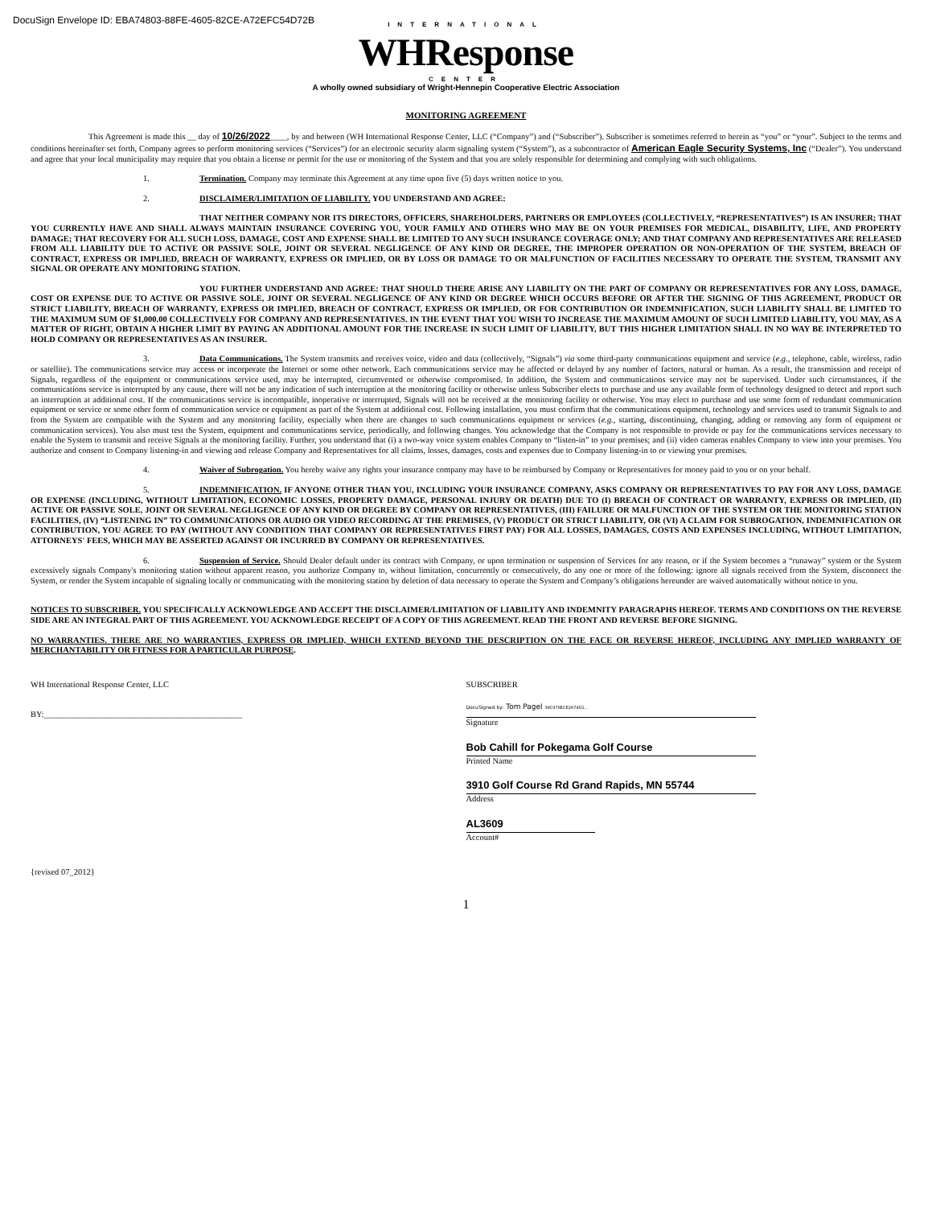DocuSign Envelope ID: EBA74803-88FE-4605-82CE-A72EFC54D72B
INTERNATIONAL
WHResponse
CENTER
A wholly owned subsidiary of Wright-Hennepin Cooperative Electric Association
MONITORING AGREEMENT
This Agreement is made this __ day of 10/26/2022____, by and between (WH International Response Center, LLC (“Company”) and (“Subscriber”). Subscriber is sometimes referred to herein as “you” or “your”. Subject to the terms and conditions hereinafter set forth, Company agrees to perform monitoring services (“Services”) for an electronic security alarm signaling system (“System”), as a subcontractor of American Eagle Security Systems, Inc (“Dealer”). You understand and agree that your local municipality may require that you obtain a license or permit for the use or monitoring of the System and that you are solely responsible for determining and complying with such obligations.
1. Termination. Company may terminate this Agreement at any time upon five (5) days written notice to you.
2. DISCLAIMER/LIMITATION OF LIABILITY. YOU UNDERSTAND AND AGREE:
THAT NEITHER COMPANY NOR ITS DIRECTORS, OFFICERS, SHAREHOLDERS, PARTNERS OR EMPLOYEES (COLLECTIVELY, “REPRESENTATIVES”) IS AN INSURER; THAT YOU CURRENTLY HAVE AND SHALL ALWAYS MAINTAIN INSURANCE COVERING YOU, YOUR FAMILY AND OTHERS WHO MAY BE ON YOUR PREMISES FOR MEDICAL, DISABILITY, LIFE, AND PROPERTY DAMAGE; THAT RECOVERY FOR ALL SUCH LOSS, DAMAGE, COST AND EXPENSE SHALL BE LIMITED TO ANY SUCH INSURANCE COVERAGE ONLY; AND THAT COMPANY AND REPRESENTATIVES ARE RELEASED FROM ALL LIABILITY DUE TO ACTIVE OR PASSIVE SOLE, JOINT OR SEVERAL NEGLIGENCE OF ANY KIND OR DEGREE, THE IMPROPER OPERATION OR NON-OPERATION OF THE SYSTEM, BREACH OF CONTRACT, EXPRESS OR IMPLIED, BREACH OF WARRANTY, EXPRESS OR IMPLIED, OR BY LOSS OR DAMAGE TO OR MALFUNCTION OF FACILITIES NECESSARY TO OPERATE THE SYSTEM, TRANSMIT ANY SIGNAL OR OPERATE ANY MONITORING STATION.
YOU FURTHER UNDERSTAND AND AGREE: THAT SHOULD THERE ARISE ANY LIABILITY ON THE PART OF COMPANY OR REPRESENTATIVES FOR ANY LOSS, DAMAGE, COST OR EXPENSE DUE TO ACTIVE OR PASSIVE SOLE, JOINT OR SEVERAL NEGLIGENCE OF ANY KIND OR DEGREE WHICH OCCURS BEFORE OR AFTER THE SIGNING OF THIS AGREEMENT, PRODUCT OR STRICT LIABILITY, BREACH OF WARRANTY, EXPRESS OR IMPLIED, BREACH OF CONTRACT, EXPRESS OR IMPLIED, OR FOR CONTRIBUTION OR INDEMNIFICATION, SUCH LIABILITY SHALL BE LIMITED TO THE MAXIMUM SUM OF $1,000.00 COLLECTIVELY FOR COMPANY AND REPRESENTATIVES. IN THE EVENT THAT YOU WISH TO INCREASE THE MAXIMUM AMOUNT OF SUCH LIMITED LIABILITY, YOU MAY, AS A MATTER OF RIGHT, OBTAIN A HIGHER LIMIT BY PAYING AN ADDITIONAL AMOUNT FOR THE INCREASE IN SUCH LIMIT OF LIABILITY, BUT THIS HIGHER LIMITATION SHALL IN NO WAY BE INTERPRETED TO HOLD COMPANY OR REPRESENTATIVES AS AN INSURER.
3. Data Communications. The System transmits and receives voice, video and data (collectively, “Signals”) via some third-party communications equipment and service (e.g., telephone, cable, wireless, radio or satellite). The communications service may access or incorporate the Internet or some other network. Each communications service may be affected or delayed by any number of factors, natural or human. As a result, the transmission and receipt of Signals, regardless of the equipment or communications service used, may be interrupted, circumvented or otherwise compromised. In addition, the System and communications service may not be supervised. Under such circumstances, if the communications service is interrupted by any cause, there will not be any indication of such interruption at the monitoring facility or otherwise unless Subscriber elects to purchase and use any available form of technology designed to detect and report such an interruption at additional cost. If the communications service is incompatible, inoperative or interrupted, Signals will not be received at the monitoring facility or otherwise. You may elect to purchase and use some form of redundant communication equipment or service or some other form of communication service or equipment as part of the System at additional cost. Following installation, you must confirm that the communications equipment, technology and services used to transmit Signals to and from the System are compatible with the System and any monitoring facility, especially when there are changes to such communications equipment or services (e.g., starting, discontinuing, changing, adding or removing any form of equipment or communication services). You also must test the System, equipment and communications service, periodically, and following changes. You acknowledge that the Company is not responsible to provide or pay for the communications services necessary to enable the System to transmit and receive Signals at the monitoring facility. Further, you understand that (i) a two-way voice system enables Company to “listen-in” to your premises; and (ii) video cameras enables Company to view into your premises. You authorize and consent to Company listening-in and viewing and release Company and Representatives for all claims, losses, damages, costs and expenses due to Company listening-in to or viewing your premises.
4. Waiver of Subrogation. You hereby waive any rights your insurance company may have to be reimbursed by Company or Representatives for money paid to you or on your behalf.
5. INDEMNIFICATION. IF ANYONE OTHER THAN YOU, INCLUDING YOUR INSURANCE COMPANY, ASKS COMPANY OR REPRESENTATIVES TO PAY FOR ANY LOSS, DAMAGE OR EXPENSE (INCLUDING, WITHOUT LIMITATION, ECONOMIC LOSSES, PROPERTY DAMAGE, PERSONAL INJURY OR DEATH) DUE TO (I) BREACH OF CONTRACT OR WARRANTY, EXPRESS OR IMPLIED, (II) ACTIVE OR PASSIVE SOLE, JOINT OR SEVERAL NEGLIGENCE OF ANY KIND OR DEGREE BY COMPANY OR REPRESENTATIVES, (III) FAILURE OR MALFUNCTION OF THE SYSTEM OR THE MONITORING STATION FACILITIES, (IV) “LISTENING IN” TO COMMUNICATIONS OR AUDIO OR VIDEO RECORDING AT THE PREMISES, (V) PRODUCT OR STRICT LIABILITY, OR (VI) A CLAIM FOR SUBROGATION, INDEMNIFICATION OR CONTRIBUTION, YOU AGREE TO PAY (WITHOUT ANY CONDITION THAT COMPANY OR REPRESENTATIVES FIRST PAY) FOR ALL LOSSES, DAMAGES, COSTS AND EXPENSES INCLUDING, WITHOUT LIMITATION, ATTORNEYS' FEES, WHICH MAY BE ASSERTED AGAINST OR INCURRED BY COMPANY OR REPRESENTATIVES.
6. Suspension of Service. Should Dealer default under its contract with Company, or upon termination or suspension of Services for any reason, or if the System becomes a “runaway” system or the System excessively signals Company's monitoring station without apparent reason, you authorize Company to, without limitation, concurrently or consecutively, do any one or more of the following: ignore all signals received from the System, disconnect the System, or render the System incapable of signaling locally or communicating with the monitoring station by deletion of data necessary to operate the System and Company’s obligations hereunder are waived automatically without notice to you.
NOTICES TO SUBSCRIBER. YOU SPECIFICALLY ACKNOWLEDGE AND ACCEPT THE DISCLAIMER/LIMITATION OF LIABILITY AND INDEMNITY PARAGRAPHS HEREOF. TERMS AND CONDITIONS ON THE REVERSE SIDE ARE AN INTEGRAL PART OF THIS AGREEMENT. YOU ACKNOWLEDGE RECEIPT OF A COPY OF THIS AGREEMENT. READ THE FRONT AND REVERSE BEFORE SIGNING.
NO WARRANTIES. THERE ARE NO WARRANTIES, EXPRESS OR IMPLIED, WHICH EXTEND BEYOND THE DESCRIPTION ON THE FACE OR REVERSE HEREOF, INCLUDING ANY IMPLIED WARRANTY OF MERCHANTABILITY OR FITNESS FOR A PARTICULAR PURPOSE.
WH International Response Center, LLC
BY:_______________________________________________
SUBSCRIBER
DocuSigned by: Tom Pagel 38C978ECE2A74D1...
Signature
Bob Cahill for Pokegama Golf Course
Printed Name
3910 Golf Course Rd Grand Rapids, MN 55744
Address
AL3609
Account#
{revised 07_2012}
1